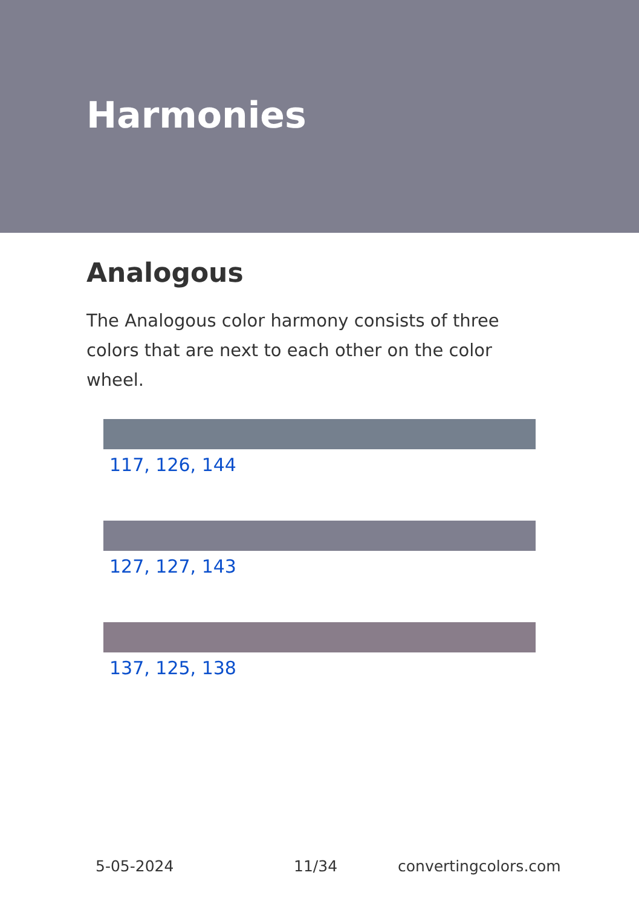Harmonies
Analogous
The Analogous color harmony consists of three colors that are next to each other on the color wheel.
117, 126, 144
127, 127, 143
137, 125, 138
5-05-2024 11/34 convertingcolors.com